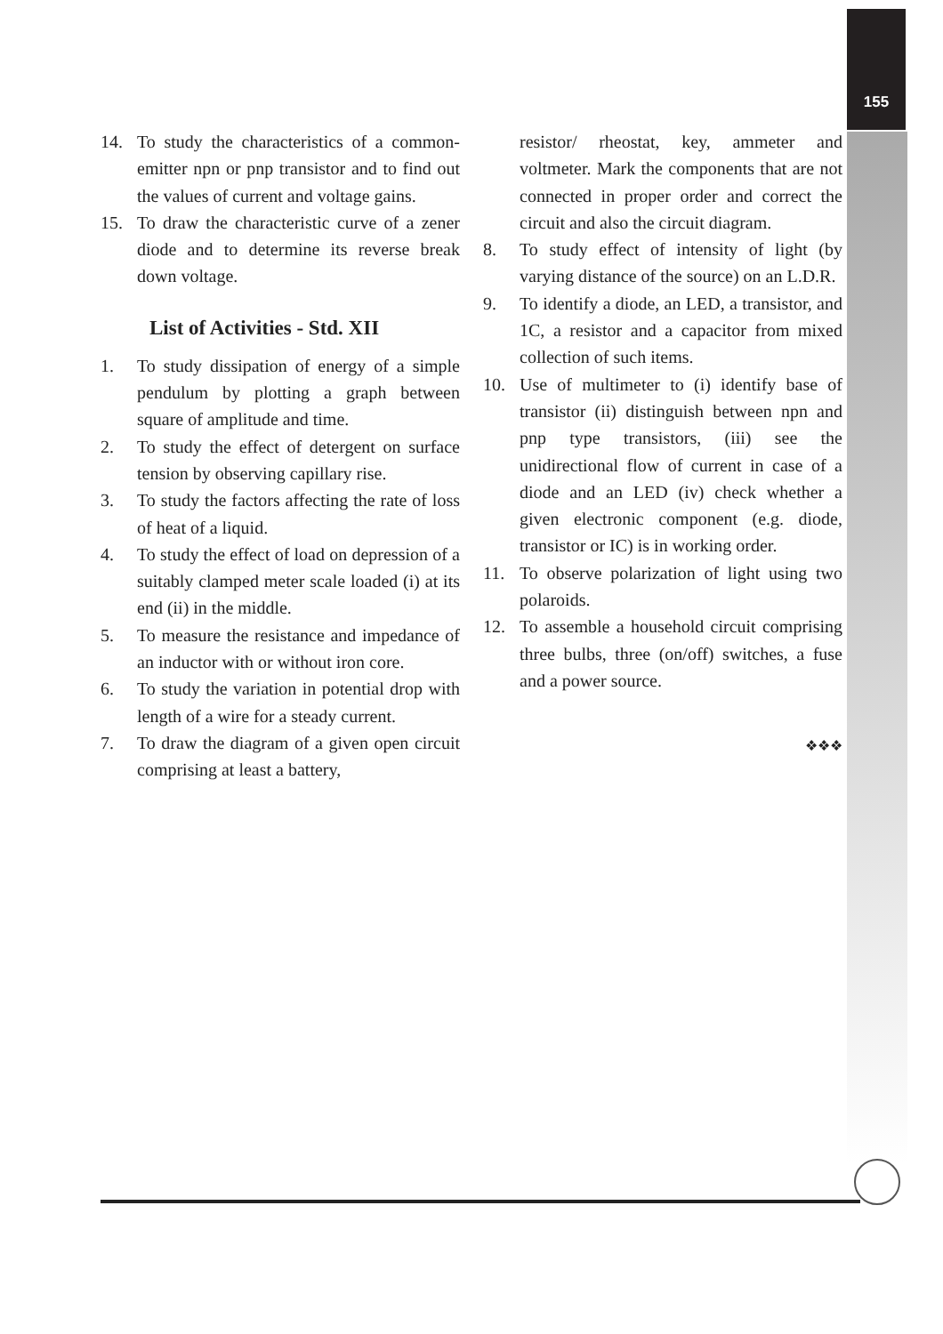155
14. To study the characteristics of a common-emitter npn or pnp transistor and to find out the values of current and voltage gains.
15. To draw the characteristic curve of a zener diode and to determine its reverse break down voltage.
List of Activities - Std. XII
1. To study dissipation of energy of a simple pendulum by plotting a graph between square of amplitude and time.
2. To study the effect of detergent on surface tension by observing capillary rise.
3. To study the factors affecting the rate of loss of heat of a liquid.
4. To study the effect of load on depression of a suitably clamped meter scale loaded (i) at its end (ii) in the middle.
5. To measure the resistance and impedance of an inductor with or without iron core.
6. To study the variation in potential drop with length of a wire for a steady current.
7. To draw the diagram of a given open circuit comprising at least a battery,
resistor/ rheostat, key, ammeter and voltmeter. Mark the components that are not connected in proper order and correct the circuit and also the circuit diagram.
8. To study effect of intensity of light (by varying distance of the source) on an L.D.R.
9. To identify a diode, an LED, a transistor, and 1C, a resistor and a capacitor from mixed collection of such items.
10. Use of multimeter to (i) identify base of transistor (ii) distinguish between npn and pnp type transistors, (iii) see the unidirectional flow of current in case of a diode and an LED (iv) check whether a given electronic component (e.g. diode, transistor or IC) is in working order.
11. To observe polarization of light using two polaroids.
12. To assemble a household circuit comprising three bulbs, three (on/off) switches, a fuse and a power source.
❖❖❖